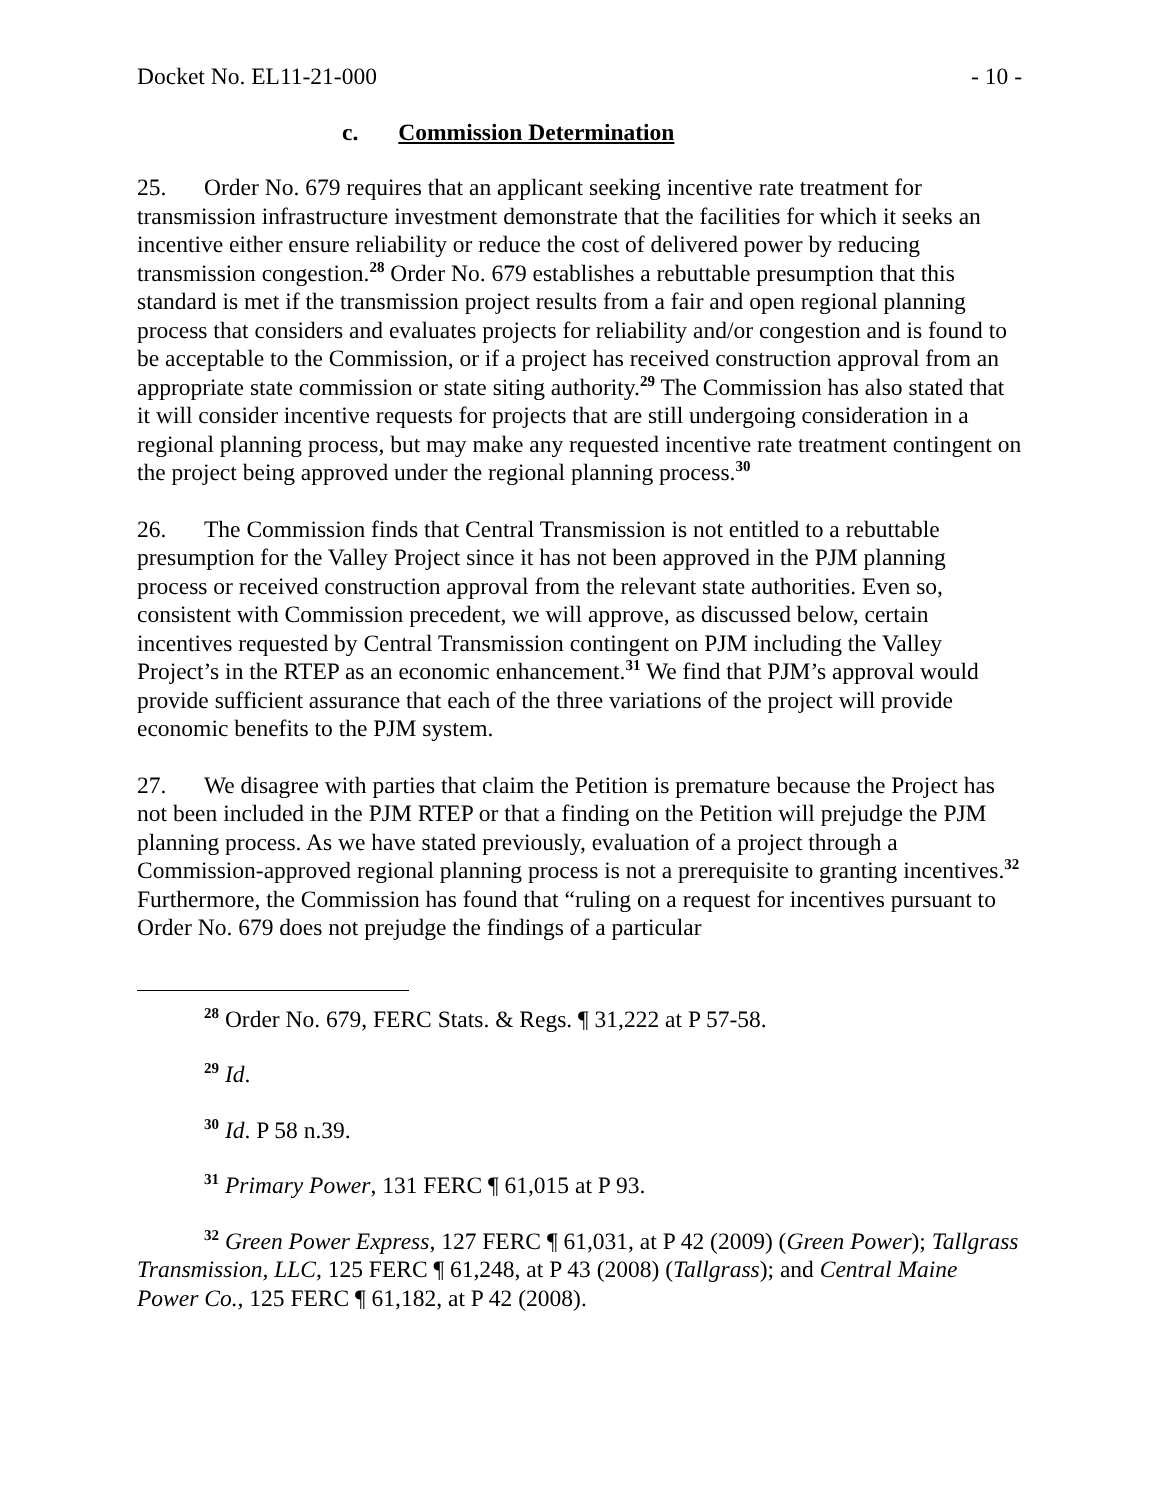Docket No. EL11-21-000 - 10 -
c. Commission Determination
25. Order No. 679 requires that an applicant seeking incentive rate treatment for transmission infrastructure investment demonstrate that the facilities for which it seeks an incentive either ensure reliability or reduce the cost of delivered power by reducing transmission congestion.<sup>28</sup> Order No. 679 establishes a rebuttable presumption that this standard is met if the transmission project results from a fair and open regional planning process that considers and evaluates projects for reliability and/or congestion and is found to be acceptable to the Commission, or if a project has received construction approval from an appropriate state commission or state siting authority.<sup>29</sup> The Commission has also stated that it will consider incentive requests for projects that are still undergoing consideration in a regional planning process, but may make any requested incentive rate treatment contingent on the project being approved under the regional planning process.<sup>30</sup>
26. The Commission finds that Central Transmission is not entitled to a rebuttable presumption for the Valley Project since it has not been approved in the PJM planning process or received construction approval from the relevant state authorities. Even so, consistent with Commission precedent, we will approve, as discussed below, certain incentives requested by Central Transmission contingent on PJM including the Valley Project’s in the RTEP as an economic enhancement.<sup>31</sup> We find that PJM’s approval would provide sufficient assurance that each of the three variations of the project will provide economic benefits to the PJM system.
27. We disagree with parties that claim the Petition is premature because the Project has not been included in the PJM RTEP or that a finding on the Petition will prejudge the PJM planning process. As we have stated previously, evaluation of a project through a Commission-approved regional planning process is not a prerequisite to granting incentives.<sup>32</sup> Furthermore, the Commission has found that “ruling on a request for incentives pursuant to Order No. 679 does not prejudge the findings of a particular
<sup>28</sup> Order No. 679, FERC Stats. & Regs. ¶ 31,222 at P 57-58.
<sup>29</sup> Id.
<sup>30</sup> Id. P 58 n.39.
<sup>31</sup> Primary Power, 131 FERC ¶ 61,015 at P 93.
<sup>32</sup> Green Power Express, 127 FERC ¶ 61,031, at P 42 (2009) (Green Power); Tallgrass Transmission, LLC, 125 FERC ¶ 61,248, at P 43 (2008) (Tallgrass); and Central Maine Power Co., 125 FERC ¶ 61,182, at P 42 (2008).